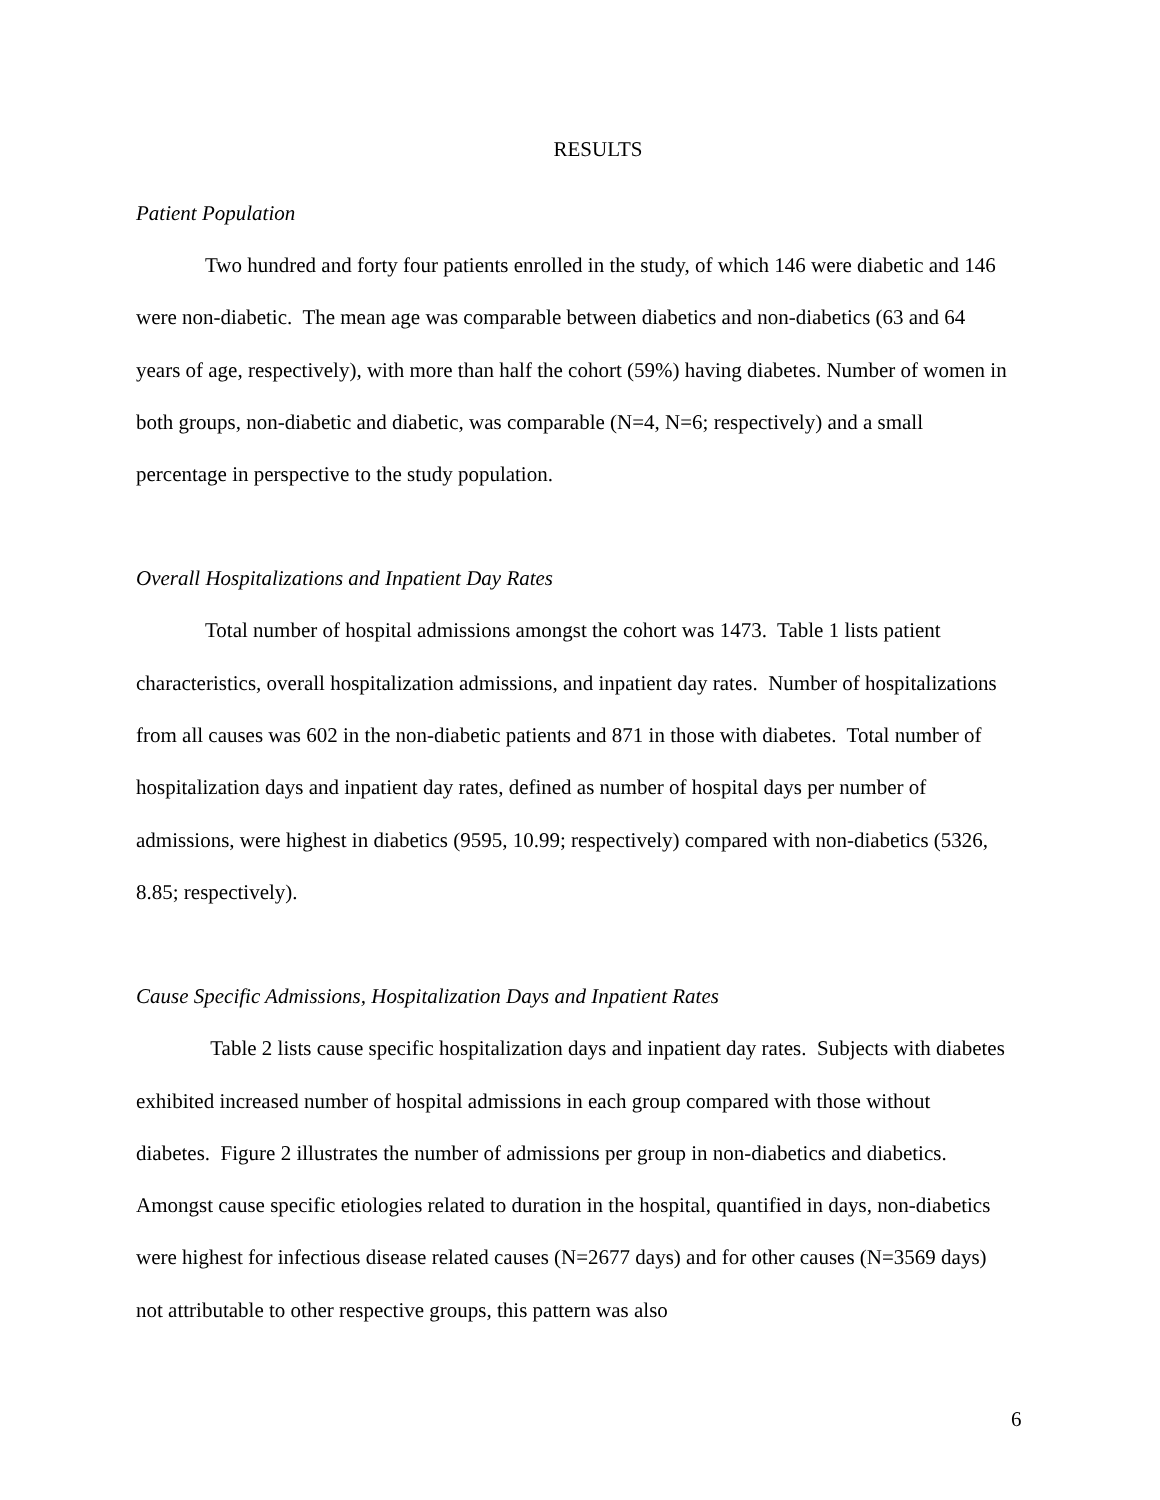RESULTS
Patient Population
Two hundred and forty four patients enrolled in the study, of which 146 were diabetic and 146 were non-diabetic. The mean age was comparable between diabetics and non-diabetics (63 and 64 years of age, respectively), with more than half the cohort (59%) having diabetes. Number of women in both groups, non-diabetic and diabetic, was comparable (N=4, N=6; respectively) and a small percentage in perspective to the study population.
Overall Hospitalizations and Inpatient Day Rates
Total number of hospital admissions amongst the cohort was 1473. Table 1 lists patient characteristics, overall hospitalization admissions, and inpatient day rates. Number of hospitalizations from all causes was 602 in the non-diabetic patients and 871 in those with diabetes. Total number of hospitalization days and inpatient day rates, defined as number of hospital days per number of admissions, were highest in diabetics (9595, 10.99; respectively) compared with non-diabetics (5326, 8.85; respectively).
Cause Specific Admissions, Hospitalization Days and Inpatient Rates
Table 2 lists cause specific hospitalization days and inpatient day rates. Subjects with diabetes exhibited increased number of hospital admissions in each group compared with those without diabetes. Figure 2 illustrates the number of admissions per group in non-diabetics and diabetics. Amongst cause specific etiologies related to duration in the hospital, quantified in days, non-diabetics were highest for infectious disease related causes (N=2677 days) and for other causes (N=3569 days) not attributable to other respective groups, this pattern was also
6